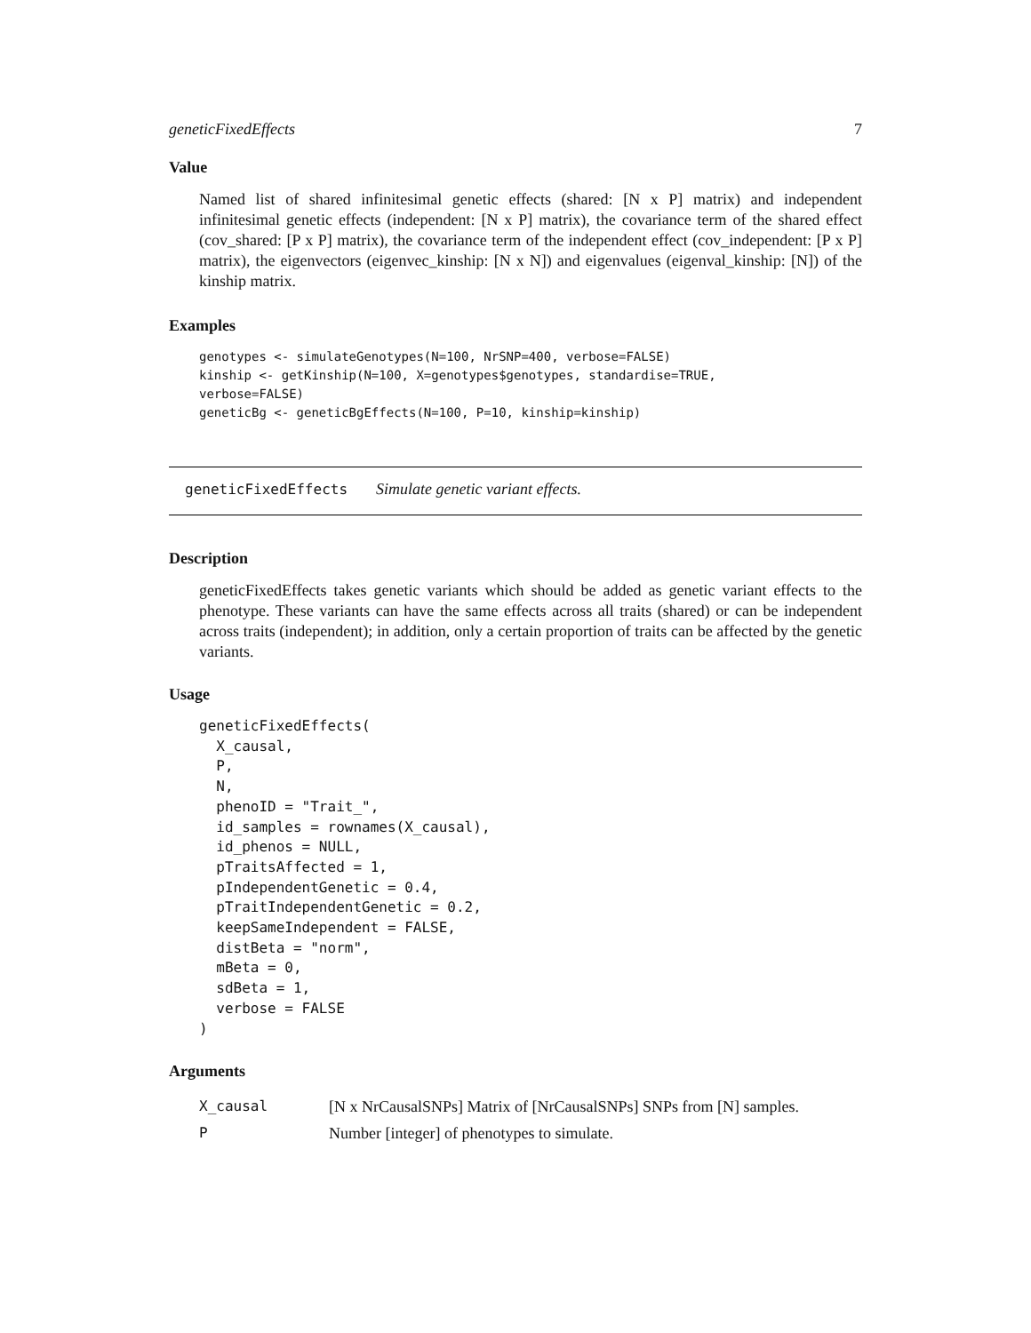geneticFixedEffects 7
Value
Named list of shared infinitesimal genetic effects (shared: [N x P] matrix) and independent infinitesimal genetic effects (independent: [N x P] matrix), the covariance term of the shared effect (cov_shared: [P x P] matrix), the covariance term of the independent effect (cov_independent: [P x P] matrix), the eigenvectors (eigenvec_kinship: [N x N]) and eigenvalues (eigenval_kinship: [N]) of the kinship matrix.
Examples
genotypes <- simulateGenotypes(N=100, NrSNP=400, verbose=FALSE)
kinship <- getKinship(N=100, X=genotypes$genotypes, standardise=TRUE,
verbose=FALSE)
geneticBg <- geneticBgEffects(N=100, P=10, kinship=kinship)
geneticFixedEffects Simulate genetic variant effects.
Description
geneticFixedEffects takes genetic variants which should be added as genetic variant effects to the phenotype. These variants can have the same effects across all traits (shared) or can be independent across traits (independent); in addition, only a certain proportion of traits can be affected by the genetic variants.
Usage
geneticFixedEffects(
  X_causal,
  P,
  N,
  phenoID = "Trait_",
  id_samples = rownames(X_causal),
  id_phenos = NULL,
  pTraitsAffected = 1,
  pIndependentGenetic = 0.4,
  pTraitIndependentGenetic = 0.2,
  keepSameIndependent = FALSE,
  distBeta = "norm",
  mBeta = 0,
  sdBeta = 1,
  verbose = FALSE
)
Arguments
| X_causal | [N x NrCausalSNPs] Matrix of [NrCausalSNPs] SNPs from [N] samples. |
| P | Number [integer] of phenotypes to simulate. |